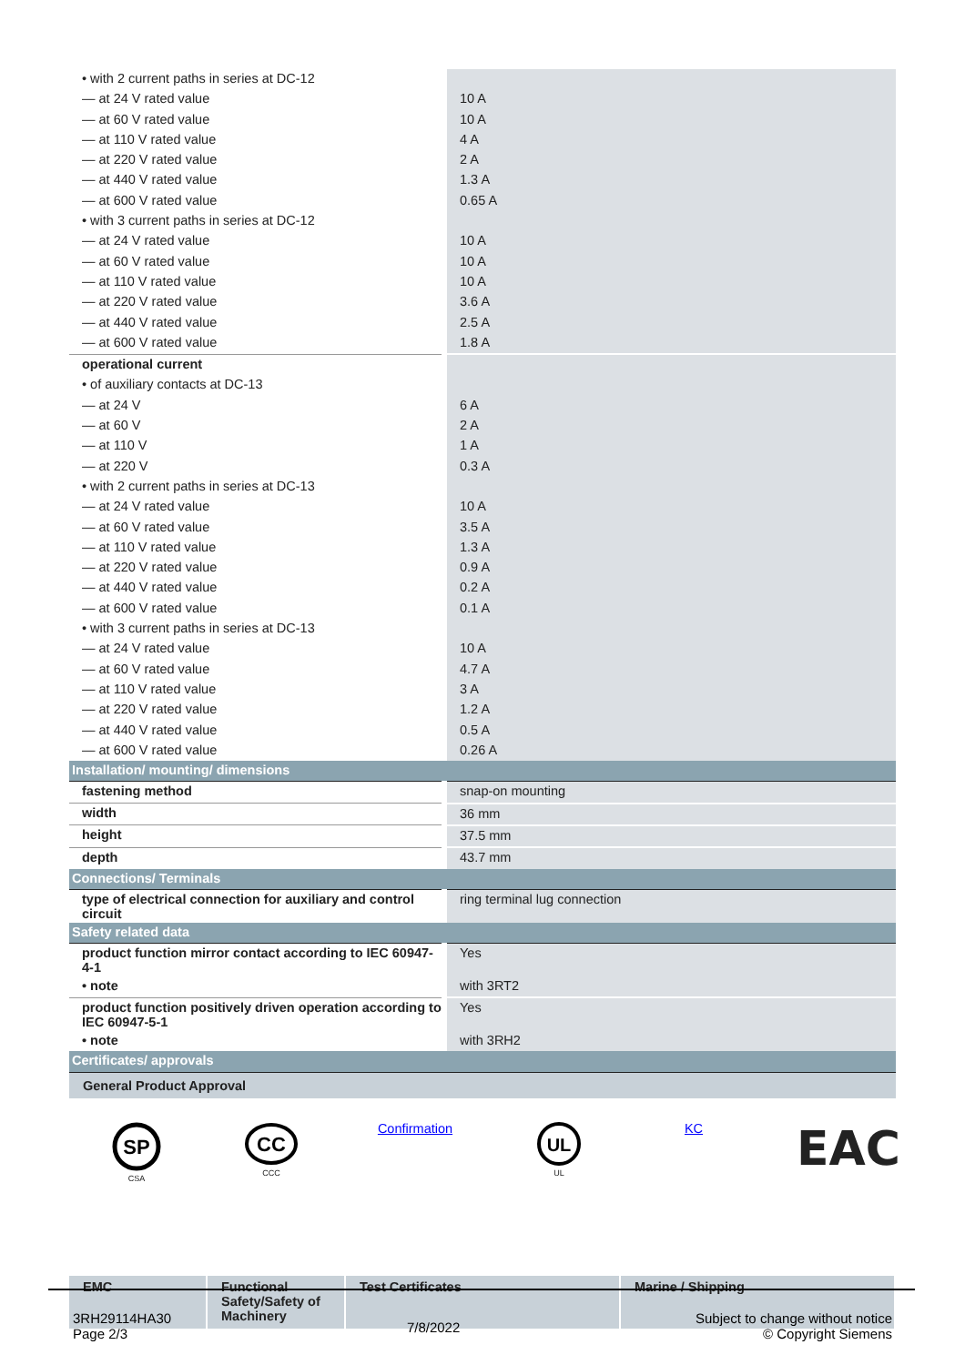| • with 2 current paths in series at DC-12 | |
| — at 24 V rated value | 10 A |
| — at 60 V rated value | 10 A |
| — at 110 V rated value | 4 A |
| — at 220 V rated value | 2 A |
| — at 440 V rated value | 1.3 A |
| — at 600 V rated value | 0.65 A |
| • with 3 current paths in series at DC-12 | |
| — at 24 V rated value | 10 A |
| — at 60 V rated value | 10 A |
| — at 110 V rated value | 10 A |
| — at 220 V rated value | 3.6 A |
| — at 440 V rated value | 2.5 A |
| — at 600 V rated value | 1.8 A |
| operational current | |
| • of auxiliary contacts at DC-13 | |
| — at 24 V | 6 A |
| — at 60 V | 2 A |
| — at 110 V | 1 A |
| — at 220 V | 0.3 A |
| • with 2 current paths in series at DC-13 | |
| — at 24 V rated value | 10 A |
| — at 60 V rated value | 3.5 A |
| — at 110 V rated value | 1.3 A |
| — at 220 V rated value | 0.9 A |
| — at 440 V rated value | 0.2 A |
| — at 600 V rated value | 0.1 A |
| • with 3 current paths in series at DC-13 | |
| — at 24 V rated value | 10 A |
| — at 60 V rated value | 4.7 A |
| — at 110 V rated value | 3 A |
| — at 220 V rated value | 1.2 A |
| — at 440 V rated value | 0.5 A |
| — at 600 V rated value | 0.26 A |
| Installation/ mounting/ dimensions | |
| fastening method | snap-on mounting |
| width | 36 mm |
| height | 37.5 mm |
| depth | 43.7 mm |
| Connections/ Terminals | |
| type of electrical connection for auxiliary and control circuit | ring terminal lug connection |
| Safety related data | |
| product function mirror contact according to IEC 60947-4-1 | Yes |
| • note | with 3RT2 |
| product function positively driven operation according to IEC 60947-5-1 | Yes |
| • note | with 3RH2 |
| Certificates/ approvals | |
| General Product Approval SP CSA CC CCC Confirmation UL UL KC EAC / EMC / Functional Safety/Safety of Machinery / Test Certificates / Marine / Shipping / | |
3RH29114HA30
Page 2/3
7/8/2022
Subject to change without notice
© Copyright Siemens